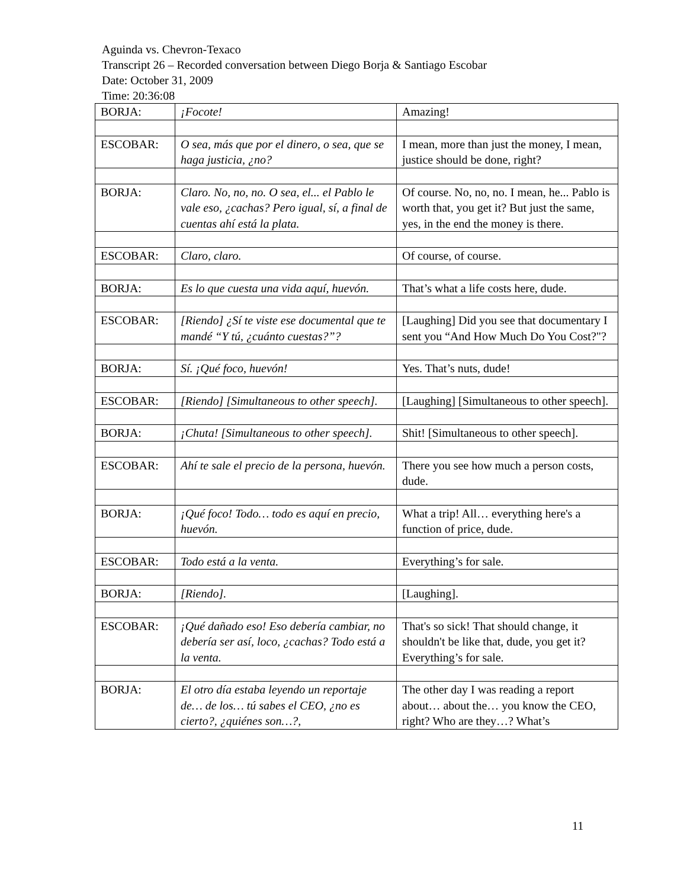Aguinda vs. Chevron-Texaco
Transcript 26 – Recorded conversation between Diego Borja & Santiago Escobar
Date: October 31, 2009
Time: 20:36:08
| BORJA: | ¡Focote! | Amazing! |
| ESCOBAR: | O sea, más que por el dinero, o sea, que se haga justicia, ¿no? | I mean, more than just the money, I mean, justice should be done, right? |
| BORJA: | Claro. No, no, no. O sea, el... el Pablo le vale eso, ¿cachas? Pero igual, sí, a final de cuentas ahí está la plata. | Of course. No, no, no. I mean, he... Pablo is worth that, you get it? But just the same, yes, in the end the money is there. |
| ESCOBAR: | Claro, claro. | Of course, of course. |
| BORJA: | Es lo que cuesta una vida aquí, huevón. | That’s what a life costs here, dude. |
| ESCOBAR: | [Riendo] ¿Sí te viste ese documental que te mandé “Y tú, ¿cuánto cuestas?”? | [Laughing] Did you see that documentary I sent you “And How Much Do You Cost?"? |
| BORJA: | Sí. ¡Qué foco, huevón! | Yes. That’s nuts, dude! |
| ESCOBAR: | [Riendo] [Simultaneous to other speech]. | [Laughing] [Simultaneous to other speech]. |
| BORJA: | ¡Chuta! [Simultaneous to other speech]. | Shit! [Simultaneous to other speech]. |
| ESCOBAR: | Ahí te sale el precio de la persona, huevón. | There you see how much a person costs, dude. |
| BORJA: | ¡Qué foco! Todo… todo es aquí en precio, huevón. | What a trip! All… everything here's a function of price, dude. |
| ESCOBAR: | Todo está a la venta. | Everything’s for sale. |
| BORJA: | [Riendo]. | [Laughing]. |
| ESCOBAR: | ¡Qué dañado eso! Eso debería cambiar, no debería ser así, loco, ¿cachas? Todo está a la venta. | That's so sick! That should change, it shouldn't be like that, dude, you get it? Everything’s for sale. |
| BORJA: | El otro día estaba leyendo un reportaje de… de los… tú sabes el CEO, ¿no es cierto?, ¿quiénes son…?, | The other day I was reading a report about… about the… you know the CEO, right? Who are they…? What’s |
11